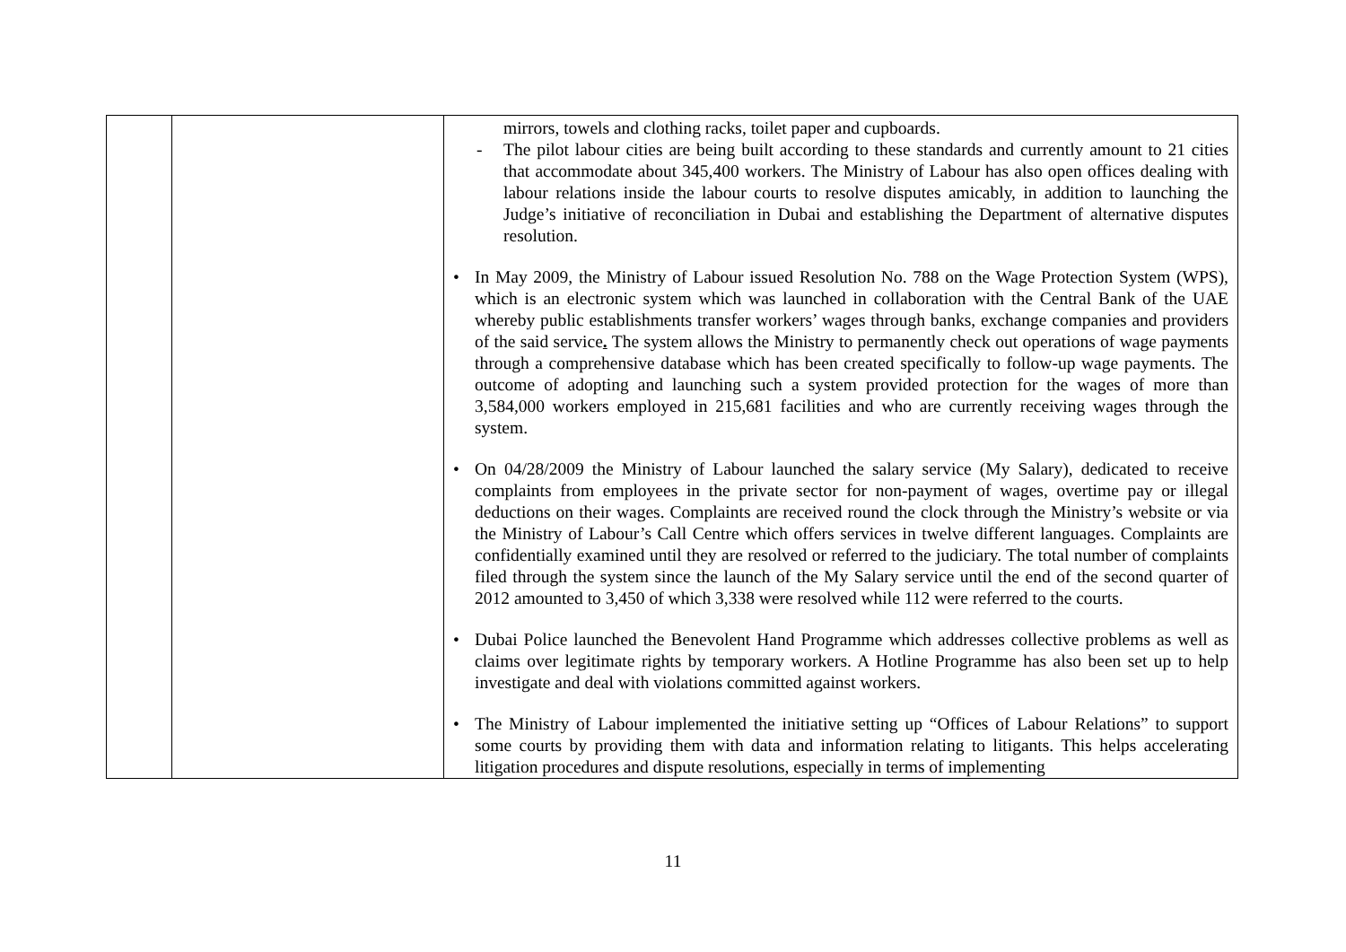| | | mirrors, towels and clothing racks, toilet paper and cupboards. - The pilot labour cities are being built according to these standards and currently amount to 21 cities that accommodate about 345,400 workers. The Ministry of Labour has also open offices dealing with labour relations inside the labour courts to resolve disputes amicably, in addition to launching the Judge’s initiative of reconciliation in Dubai and establishing the Department of alternative disputes resolution. • In May 2009, the Ministry of Labour issued Resolution No. 788 on the Wage Protection System (WPS), which is an electronic system which was launched in collaboration with the Central Bank of the UAE whereby public establishments transfer workers’ wages through banks, exchange companies and providers of the said service . The system allows the Ministry to permanently check out operations of wage payments through a comprehensive database which has been created specifically to follow-up wage payments. The outcome of adopting and launching such a system provided protection for the wages of more than 3,584,000 workers employed in 215,681 facilities and who are currently receiving wages through the system. • On 04/28/2009 the Ministry of Labour launched the salary service (My Salary), dedicated to receive complaints from employees in the private sector for non-payment of wages, overtime pay or illegal deductions on their wages. Complaints are received round the clock through the Ministry’s website or via the Ministry of Labour’s Call Centre which offers services in twelve different languages. Complaints are confidentially examined until they are resolved or referred to the judiciary. The total number of complaints filed through the system since the launch of the My Salary service until the end of the second quarter of 2012 amounted to 3,450 of which 3,338 were resolved while 112 were referred to the courts. • Dubai Police launched the Benevolent Hand Programme which addresses collective problems as well as claims over legitimate rights by temporary workers. A Hotline Programme has also been set up to help investigate and deal with violations committed against workers. • The Ministry of Labour implemented the initiative setting up “Offices of Labour Relations” to support some courts by providing them with data and information relating to litigants. This helps accelerating litigation procedures and dispute resolutions, especially in terms of implementing |
11